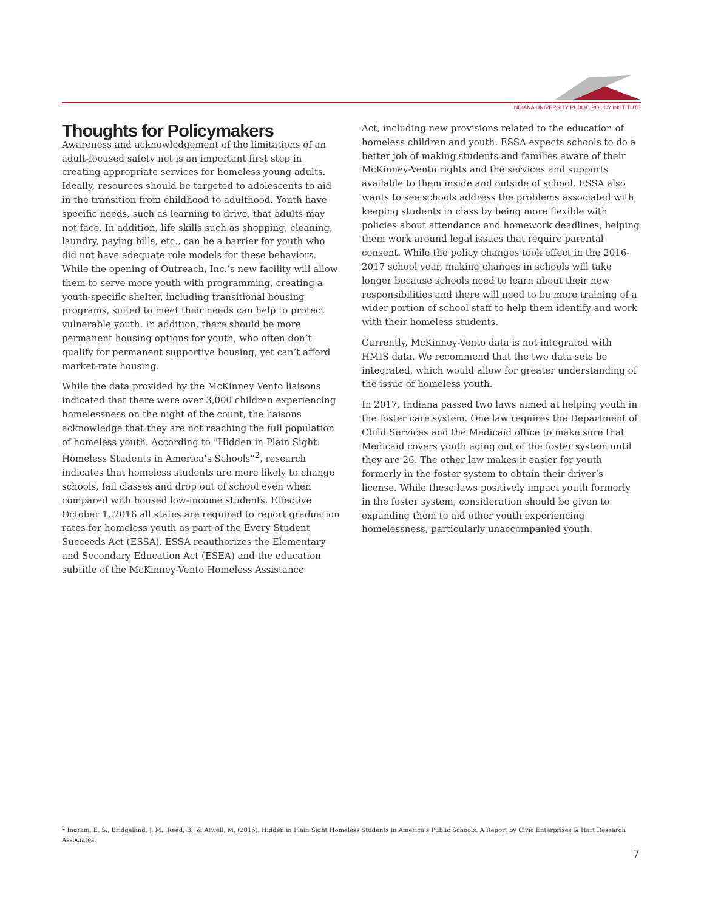INDIANA UNIVERSITY PUBLIC POLICY INSTITUTE
Thoughts for Policymakers
Awareness and acknowledgement of the limitations of an adult-focused safety net is an important first step in creating appropriate services for homeless young adults. Ideally, resources should be targeted to adolescents to aid in the transition from childhood to adulthood. Youth have specific needs, such as learning to drive, that adults may not face. In addition, life skills such as shopping, cleaning, laundry, paying bills, etc., can be a barrier for youth who did not have adequate role models for these behaviors. While the opening of Outreach, Inc.’s new facility will allow them to serve more youth with programming, creating a youth-specific shelter, including transitional housing programs, suited to meet their needs can help to protect vulnerable youth. In addition, there should be more permanent housing options for youth, who often don’t qualify for permanent supportive housing, yet can’t afford market-rate housing.
While the data provided by the McKinney Vento liaisons indicated that there were over 3,000 children experiencing homelessness on the night of the count, the liaisons acknowledge that they are not reaching the full population of homeless youth. According to “Hidden in Plain Sight: Homeless Students in America’s Schools”<sup>2</sup>, research indicates that homeless students are more likely to change schools, fail classes and drop out of school even when compared with housed low-income students. Effective October 1, 2016 all states are required to report graduation rates for homeless youth as part of the Every Student Succeeds Act (ESSA). ESSA reauthorizes the Elementary and Secondary Education Act (ESEA) and the education subtitle of the McKinney-Vento Homeless Assistance
Act, including new provisions related to the education of homeless children and youth. ESSA expects schools to do a better job of making students and families aware of their McKinney-Vento rights and the services and supports available to them inside and outside of school. ESSA also wants to see schools address the problems associated with keeping students in class by being more flexible with policies about attendance and homework deadlines, helping them work around legal issues that require parental consent. While the policy changes took effect in the 2016-2017 school year, making changes in schools will take longer because schools need to learn about their new responsibilities and there will need to be more training of a wider portion of school staff to help them identify and work with their homeless students.
Currently, McKinney-Vento data is not integrated with HMIS data. We recommend that the two data sets be integrated, which would allow for greater understanding of the issue of homeless youth.
In 2017, Indiana passed two laws aimed at helping youth in the foster care system. One law requires the Department of Child Services and the Medicaid office to make sure that Medicaid covers youth aging out of the foster system until they are 26. The other law makes it easier for youth formerly in the foster system to obtain their driver’s license. While these laws positively impact youth formerly in the foster system, consideration should be given to expanding them to aid other youth experiencing homelessness, particularly unaccompanied youth.
<sup>2</sup> Ingram, E. S., Bridgeland, J. M., Reed, B., & Atwell, M. (2016). Hidden in Plain Sight Homeless Students in America’s Public Schools. A Report by Civic Enterprises & Hart Research Associates.
7